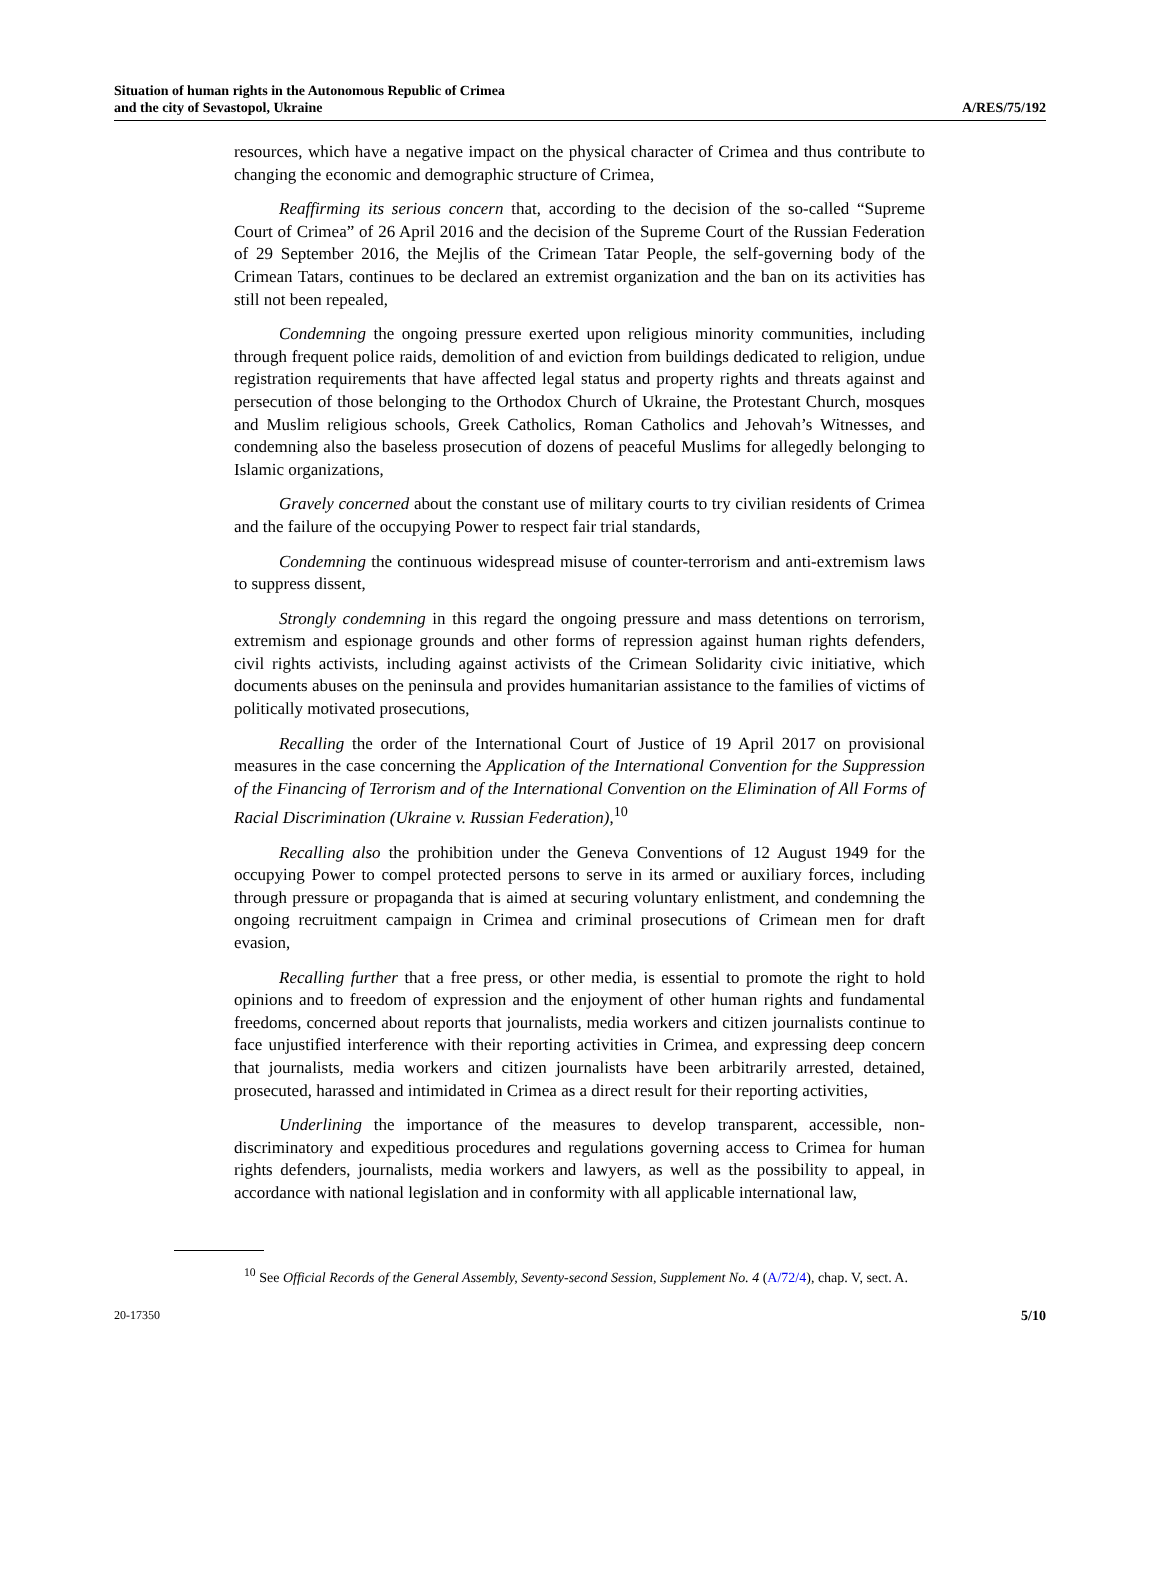Situation of human rights in the Autonomous Republic of Crimea
and the city of Sevastopol, Ukraine
A/RES/75/192
resources, which have a negative impact on the physical character of Crimea and thus contribute to changing the economic and demographic structure of Crimea,
Reaffirming its serious concern that, according to the decision of the so-called “Supreme Court of Crimea” of 26 April 2016 and the decision of the Supreme Court of the Russian Federation of 29 September 2016, the Mejlis of the Crimean Tatar People, the self-governing body of the Crimean Tatars, continues to be declared an extremist organization and the ban on its activities has still not been repealed,
Condemning the ongoing pressure exerted upon religious minority communities, including through frequent police raids, demolition of and eviction from buildings dedicated to religion, undue registration requirements that have affected legal status and property rights and threats against and persecution of those belonging to the Orthodox Church of Ukraine, the Protestant Church, mosques and Muslim religious schools, Greek Catholics, Roman Catholics and Jehovah’s Witnesses, and condemning also the baseless prosecution of dozens of peaceful Muslims for allegedly belonging to Islamic organizations,
Gravely concerned about the constant use of military courts to try civilian residents of Crimea and the failure of the occupying Power to respect fair trial standards,
Condemning the continuous widespread misuse of counter-terrorism and anti-extremism laws to suppress dissent,
Strongly condemning in this regard the ongoing pressure and mass detentions on terrorism, extremism and espionage grounds and other forms of repression against human rights defenders, civil rights activists, including against activists of the Crimean Solidarity civic initiative, which documents abuses on the peninsula and provides humanitarian assistance to the families of victims of politically motivated prosecutions,
Recalling the order of the International Court of Justice of 19 April 2017 on provisional measures in the case concerning the Application of the International Convention for the Suppression of the Financing of Terrorism and of the International Convention on the Elimination of All Forms of Racial Discrimination (Ukraine v. Russian Federation),<sup>10</sup>
Recalling also the prohibition under the Geneva Conventions of 12 August 1949 for the occupying Power to compel protected persons to serve in its armed or auxiliary forces, including through pressure or propaganda that is aimed at securing voluntary enlistment, and condemning the ongoing recruitment campaign in Crimea and criminal prosecutions of Crimean men for draft evasion,
Recalling further that a free press, or other media, is essential to promote the right to hold opinions and to freedom of expression and the enjoyment of other human rights and fundamental freedoms, concerned about reports that journalists, media workers and citizen journalists continue to face unjustified interference with their reporting activities in Crimea, and expressing deep concern that journalists, media workers and citizen journalists have been arbitrarily arrested, detained, prosecuted, harassed and intimidated in Crimea as a direct result for their reporting activities,
Underlining the importance of the measures to develop transparent, accessible, non-discriminatory and expeditious procedures and regulations governing access to Crimea for human rights defenders, journalists, media workers and lawyers, as well as the possibility to appeal, in accordance with national legislation and in conformity with all applicable international law,
<sup>10</sup> See Official Records of the General Assembly, Seventy-second Session, Supplement No. 4 (A/72/4), chap. V, sect. A.
20-17350 5/10